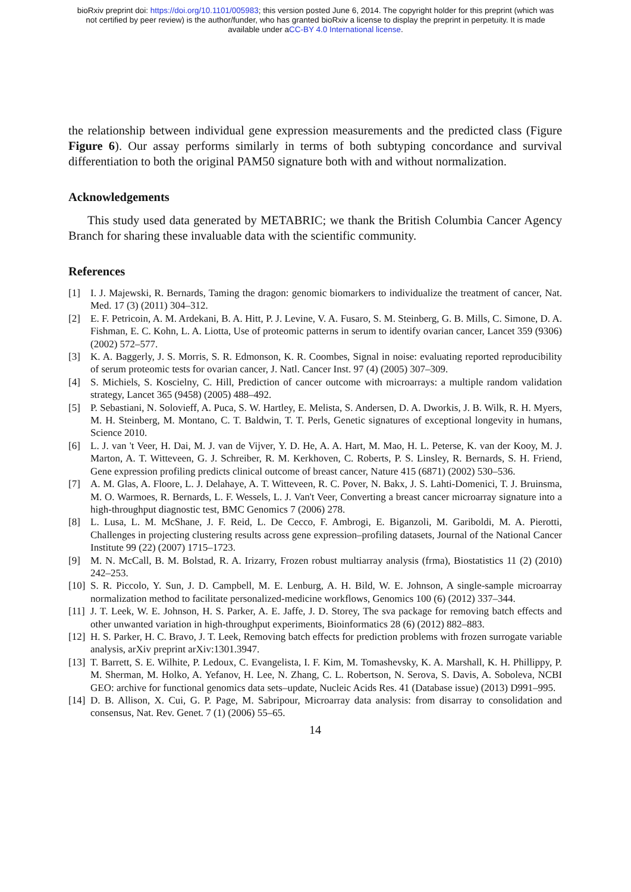bioRxiv preprint doi: https://doi.org/10.1101/005983; this version posted June 6, 2014. The copyright holder for this preprint (which was
not certified by peer review) is the author/funder, who has granted bioRxiv a license to display the preprint in perpetuity. It is made
available under aCC-BY 4.0 International license.
the relationship between individual gene expression measurements and the predicted class (Figure Figure 6). Our assay performs similarly in terms of both subtyping concordance and survival differentiation to both the original PAM50 signature both with and without normalization.
Acknowledgements
This study used data generated by METABRIC; we thank the British Columbia Cancer Agency Branch for sharing these invaluable data with the scientific community.
References
[1] I. J. Majewski, R. Bernards, Taming the dragon: genomic biomarkers to individualize the treatment of cancer, Nat. Med. 17 (3) (2011) 304–312.
[2] E. F. Petricoin, A. M. Ardekani, B. A. Hitt, P. J. Levine, V. A. Fusaro, S. M. Steinberg, G. B. Mills, C. Simone, D. A. Fishman, E. C. Kohn, L. A. Liotta, Use of proteomic patterns in serum to identify ovarian cancer, Lancet 359 (9306) (2002) 572–577.
[3] K. A. Baggerly, J. S. Morris, S. R. Edmonson, K. R. Coombes, Signal in noise: evaluating reported reproducibility of serum proteomic tests for ovarian cancer, J. Natl. Cancer Inst. 97 (4) (2005) 307–309.
[4] S. Michiels, S. Koscielny, C. Hill, Prediction of cancer outcome with microarrays: a multiple random validation strategy, Lancet 365 (9458) (2005) 488–492.
[5] P. Sebastiani, N. Solovieff, A. Puca, S. W. Hartley, E. Melista, S. Andersen, D. A. Dworkis, J. B. Wilk, R. H. Myers, M. H. Steinberg, M. Montano, C. T. Baldwin, T. T. Perls, Genetic signatures of exceptional longevity in humans, Science 2010.
[6] L. J. van 't Veer, H. Dai, M. J. van de Vijver, Y. D. He, A. A. Hart, M. Mao, H. L. Peterse, K. van der Kooy, M. J. Marton, A. T. Witteveen, G. J. Schreiber, R. M. Kerkhoven, C. Roberts, P. S. Linsley, R. Bernards, S. H. Friend, Gene expression profiling predicts clinical outcome of breast cancer, Nature 415 (6871) (2002) 530–536.
[7] A. M. Glas, A. Floore, L. J. Delahaye, A. T. Witteveen, R. C. Pover, N. Bakx, J. S. Lahti-Domenici, T. J. Bruinsma, M. O. Warmoes, R. Bernards, L. F. Wessels, L. J. Van't Veer, Converting a breast cancer microarray signature into a high-throughput diagnostic test, BMC Genomics 7 (2006) 278.
[8] L. Lusa, L. M. McShane, J. F. Reid, L. De Cecco, F. Ambrogi, E. Biganzoli, M. Gariboldi, M. A. Pierotti, Challenges in projecting clustering results across gene expression–profiling datasets, Journal of the National Cancer Institute 99 (22) (2007) 1715–1723.
[9] M. N. McCall, B. M. Bolstad, R. A. Irizarry, Frozen robust multiarray analysis (frma), Biostatistics 11 (2) (2010) 242–253.
[10] S. R. Piccolo, Y. Sun, J. D. Campbell, M. E. Lenburg, A. H. Bild, W. E. Johnson, A single-sample microarray normalization method to facilitate personalized-medicine workflows, Genomics 100 (6) (2012) 337–344.
[11] J. T. Leek, W. E. Johnson, H. S. Parker, A. E. Jaffe, J. D. Storey, The sva package for removing batch effects and other unwanted variation in high-throughput experiments, Bioinformatics 28 (6) (2012) 882–883.
[12] H. S. Parker, H. C. Bravo, J. T. Leek, Removing batch effects for prediction problems with frozen surrogate variable analysis, arXiv preprint arXiv:1301.3947.
[13] T. Barrett, S. E. Wilhite, P. Ledoux, C. Evangelista, I. F. Kim, M. Tomashevsky, K. A. Marshall, K. H. Phillippy, P. M. Sherman, M. Holko, A. Yefanov, H. Lee, N. Zhang, C. L. Robertson, N. Serova, S. Davis, A. Soboleva, NCBI GEO: archive for functional genomics data sets–update, Nucleic Acids Res. 41 (Database issue) (2013) D991–995.
[14] D. B. Allison, X. Cui, G. P. Page, M. Sabripour, Microarray data analysis: from disarray to consolidation and consensus, Nat. Rev. Genet. 7 (1) (2006) 55–65.
14